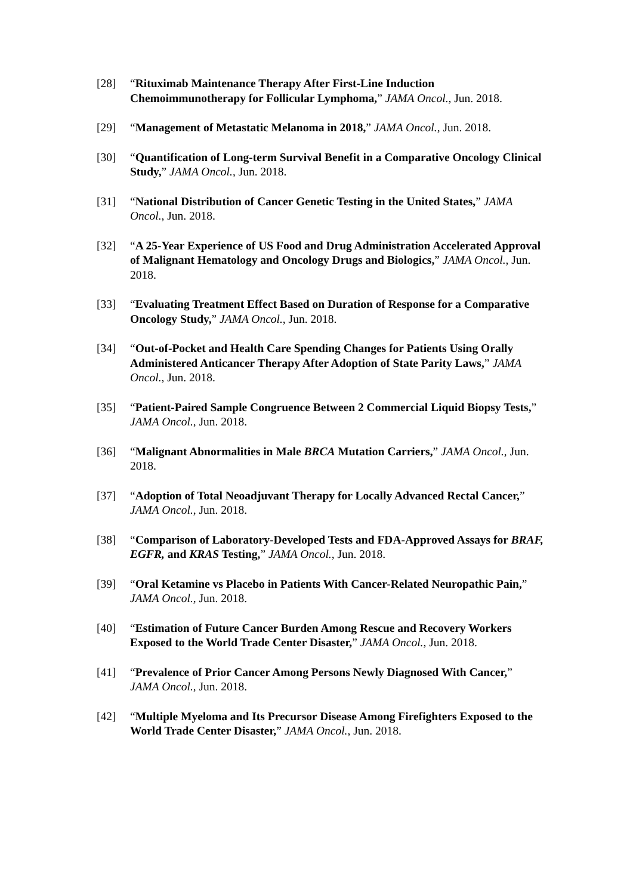[28] “Rituximab Maintenance Therapy After First-Line Induction Chemoimmunotherapy for Follicular Lymphoma,” JAMA Oncol., Jun. 2018.
[29] “Management of Metastatic Melanoma in 2018,” JAMA Oncol., Jun. 2018.
[30] “Quantification of Long-term Survival Benefit in a Comparative Oncology Clinical Study,” JAMA Oncol., Jun. 2018.
[31] “National Distribution of Cancer Genetic Testing in the United States,” JAMA Oncol., Jun. 2018.
[32] “A 25-Year Experience of US Food and Drug Administration Accelerated Approval of Malignant Hematology and Oncology Drugs and Biologics,” JAMA Oncol., Jun. 2018.
[33] “Evaluating Treatment Effect Based on Duration of Response for a Comparative Oncology Study,” JAMA Oncol., Jun. 2018.
[34] “Out-of-Pocket and Health Care Spending Changes for Patients Using Orally Administered Anticancer Therapy After Adoption of State Parity Laws,” JAMA Oncol., Jun. 2018.
[35] “Patient-Paired Sample Congruence Between 2 Commercial Liquid Biopsy Tests,” JAMA Oncol., Jun. 2018.
[36] “Malignant Abnormalities in Male BRCA Mutation Carriers,” JAMA Oncol., Jun. 2018.
[37] “Adoption of Total Neoadjuvant Therapy for Locally Advanced Rectal Cancer,” JAMA Oncol., Jun. 2018.
[38] “Comparison of Laboratory-Developed Tests and FDA-Approved Assays for BRAF, EGFR, and KRAS Testing,” JAMA Oncol., Jun. 2018.
[39] “Oral Ketamine vs Placebo in Patients With Cancer-Related Neuropathic Pain,” JAMA Oncol., Jun. 2018.
[40] “Estimation of Future Cancer Burden Among Rescue and Recovery Workers Exposed to the World Trade Center Disaster,” JAMA Oncol., Jun. 2018.
[41] “Prevalence of Prior Cancer Among Persons Newly Diagnosed With Cancer,” JAMA Oncol., Jun. 2018.
[42] “Multiple Myeloma and Its Precursor Disease Among Firefighters Exposed to the World Trade Center Disaster,” JAMA Oncol., Jun. 2018.